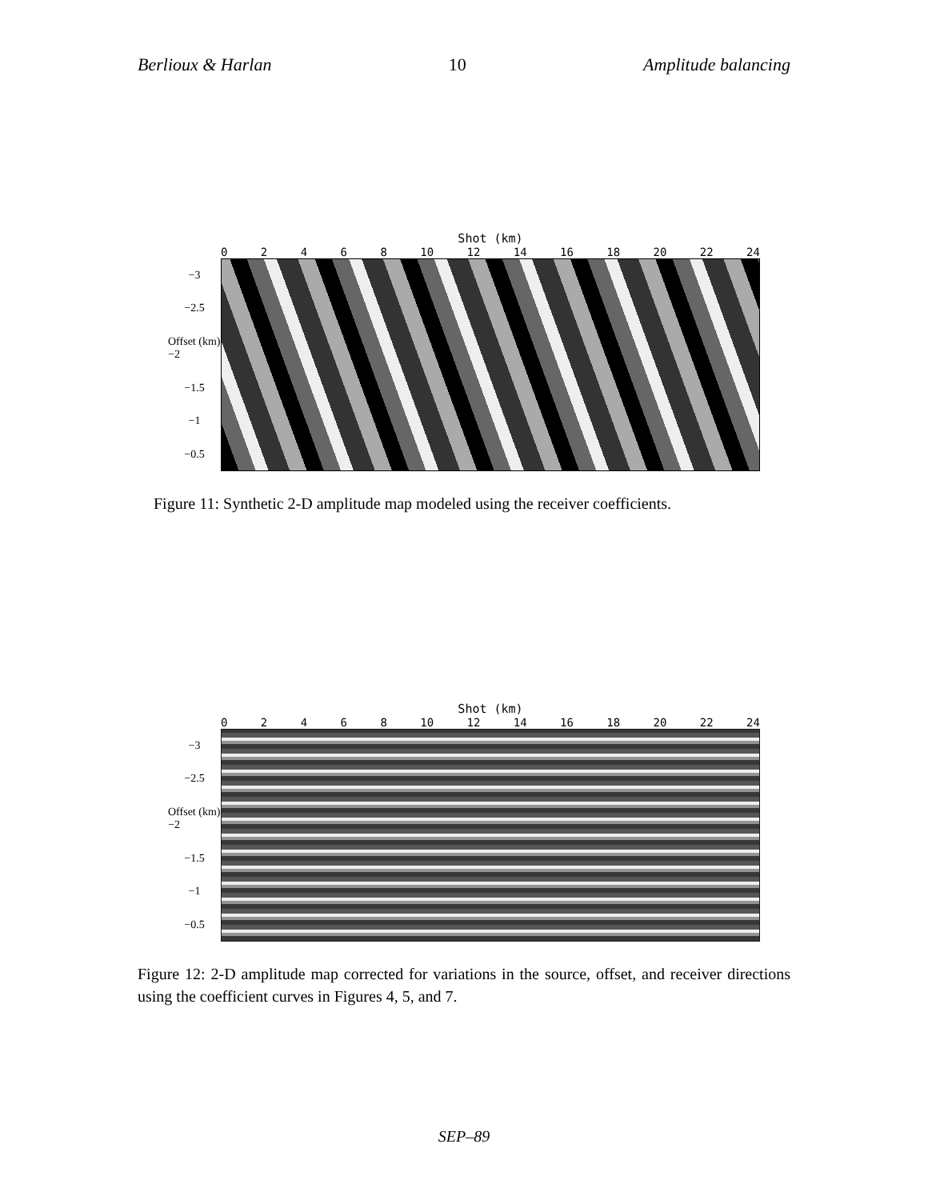Berlioux & Harlan 10 Amplitude balancing
Shot (km)
02468 10 12 14 16 18 20 22 24
−3
−2.5
Offset (km) −2
−1.5
−1
−0.5
Figure 11: Synthetic 2-D amplitude map modeled using the receiver coefficients.
Shot (km)
02468 10 12 14 16 18 20 22 24
−3
−2.5
Offset (km) −2
−1.5
−1
−0.5
Figure 12: 2-D amplitude map corrected for variations in the source, offset, and receiver directions using the coefficient curves in Figures 4, 5, and 7.
SEP–89